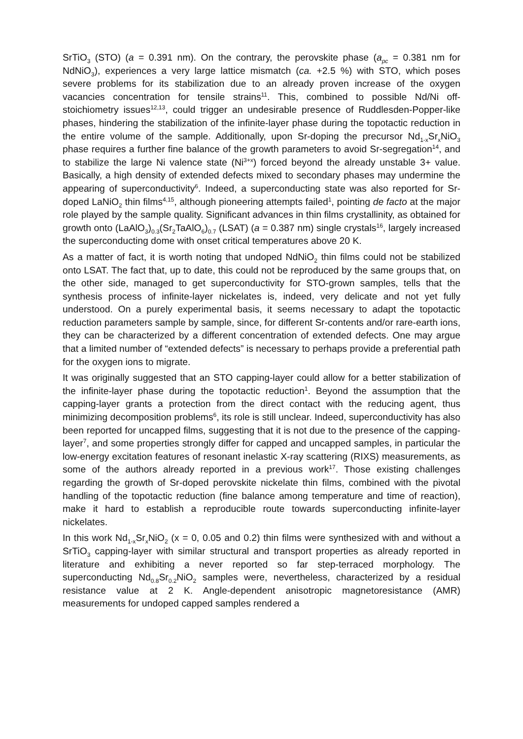SrTiO<sub>3</sub> (STO) (a = 0.391 nm). On the contrary, the perovskite phase (a<sub>pc</sub> = 0.381 nm for NdNiO<sub>3</sub>), experiences a very large lattice mismatch (ca. +2.5 %) with STO, which poses severe problems for its stabilization due to an already proven increase of the oxygen vacancies concentration for tensile strains<sup>11</sup>. This, combined to possible Nd/Ni off-stoichiometry issues<sup>12,13</sup>, could trigger an undesirable presence of Ruddlesden-Popper-like phases, hindering the stabilization of the infinite-layer phase during the topotactic reduction in the entire volume of the sample. Additionally, upon Sr-doping the precursor Nd<sub>1-x</sub>Sr<sub>x</sub>NiO<sub>3</sub> phase requires a further fine balance of the growth parameters to avoid Sr-segregation<sup>14</sup>, and to stabilize the large Ni valence state (Ni<sup>3+x</sup>) forced beyond the already unstable 3+ value. Basically, a high density of extended defects mixed to secondary phases may undermine the appearing of superconductivity<sup>6</sup>. Indeed, a superconducting state was also reported for Sr-doped LaNiO<sub>2</sub> thin films<sup>4,15</sup>, although pioneering attempts failed<sup>1</sup>, pointing de facto at the major role played by the sample quality. Significant advances in thin films crystallinity, as obtained for growth onto (LaAlO<sub>3</sub>)<sub>0.3</sub>(Sr<sub>2</sub>TaAlO<sub>6</sub>)<sub>0.7</sub> (LSAT) (a = 0.387 nm) single crystals<sup>16</sup>, largely increased the superconducting dome with onset critical temperatures above 20 K.
As a matter of fact, it is worth noting that undoped NdNiO<sub>2</sub> thin films could not be stabilized onto LSAT. The fact that, up to date, this could not be reproduced by the same groups that, on the other side, managed to get superconductivity for STO-grown samples, tells that the synthesis process of infinite-layer nickelates is, indeed, very delicate and not yet fully understood. On a purely experimental basis, it seems necessary to adapt the topotactic reduction parameters sample by sample, since, for different Sr-contents and/or rare-earth ions, they can be characterized by a different concentration of extended defects. One may argue that a limited number of “extended defects” is necessary to perhaps provide a preferential path for the oxygen ions to migrate.
It was originally suggested that an STO capping-layer could allow for a better stabilization of the infinite-layer phase during the topotactic reduction<sup>1</sup>. Beyond the assumption that the capping-layer grants a protection from the direct contact with the reducing agent, thus minimizing decomposition problems<sup>6</sup>, its role is still unclear. Indeed, superconductivity has also been reported for uncapped films, suggesting that it is not due to the presence of the capping-layer<sup>7</sup>, and some properties strongly differ for capped and uncapped samples, in particular the low-energy excitation features of resonant inelastic X-ray scattering (RIXS) measurements, as some of the authors already reported in a previous work<sup>17</sup>. Those existing challenges regarding the growth of Sr-doped perovskite nickelate thin films, combined with the pivotal handling of the topotactic reduction (fine balance among temperature and time of reaction), make it hard to establish a reproducible route towards superconducting infinite-layer nickelates.
In this work Nd<sub>1-x</sub>Sr<sub>x</sub>NiO<sub>2</sub> (x = 0, 0.05 and 0.2) thin films were synthesized with and without a SrTiO<sub>3</sub> capping-layer with similar structural and transport properties as already reported in literature and exhibiting a never reported so far step-terraced morphology. The superconducting Nd<sub>0.8</sub>Sr<sub>0.2</sub>NiO<sub>2</sub> samples were, nevertheless, characterized by a residual resistance value at 2 K. Angle-dependent anisotropic magnetoresistance (AMR) measurements for undoped capped samples rendered a